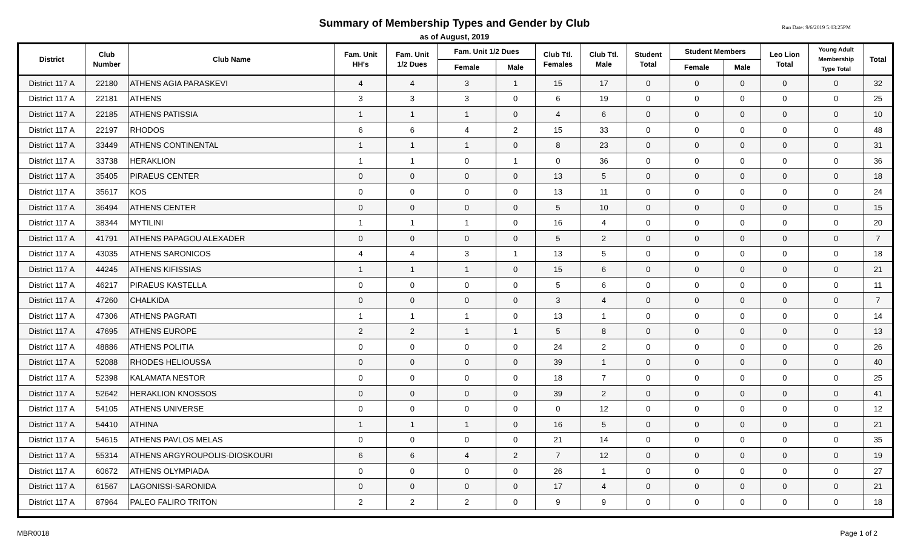Summary of Membership Types and Gender by Club
as of August, 2019
Run Date: 9/6/2019 5:03:25PM
| District | Club Number | Club Name | Fam. Unit HH's | Fam. Unit 1/2 Dues | Fam. Unit 1/2 Dues | | Club Ttl. Females | Club Ttl. Male | Student Total | Student Members | | Leo Lion Total | Young Adult Membership Type Total | Total |
| --- | --- | --- | --- | --- | --- | --- | --- | --- | --- | --- | --- | --- | --- | --- |
| | | | | | Female | Male | | | | Female | Male | | | |
| District 117 A | 22180 | ATHENS AGIA PARASKEVI | 4 | 4 | 3 | 1 | 15 | 17 | 0 | 0 | 0 | 0 | 0 | 32 |
| District 117 A | 22181 | ATHENS | 3 | 3 | 3 | 0 | 6 | 19 | 0 | 0 | 0 | 0 | 0 | 25 |
| District 117 A | 22185 | ATHENS PATISSIA | 1 | 1 | 1 | 0 | 4 | 6 | 0 | 0 | 0 | 0 | 0 | 10 |
| District 117 A | 22197 | RHODOS | 6 | 6 | 4 | 2 | 15 | 33 | 0 | 0 | 0 | 0 | 0 | 48 |
| District 117 A | 33449 | ATHENS CONTINENTAL | 1 | 1 | 1 | 0 | 8 | 23 | 0 | 0 | 0 | 0 | 0 | 31 |
| District 117 A | 33738 | HERAKLION | 1 | 1 | 0 | 1 | 0 | 36 | 0 | 0 | 0 | 0 | 0 | 36 |
| District 117 A | 35405 | PIRAEUS CENTER | 0 | 0 | 0 | 0 | 13 | 5 | 0 | 0 | 0 | 0 | 0 | 18 |
| District 117 A | 35617 | KOS | 0 | 0 | 0 | 0 | 13 | 11 | 0 | 0 | 0 | 0 | 0 | 24 |
| District 117 A | 36494 | ATHENS CENTER | 0 | 0 | 0 | 0 | 5 | 10 | 0 | 0 | 0 | 0 | 0 | 15 |
| District 117 A | 38344 | MYTILINI | 1 | 1 | 1 | 0 | 16 | 4 | 0 | 0 | 0 | 0 | 0 | 20 |
| District 117 A | 41791 | ATHENS PAPAGOU ALEXADER | 0 | 0 | 0 | 0 | 5 | 2 | 0 | 0 | 0 | 0 | 0 | 7 |
| District 117 A | 43035 | ATHENS SARONICOS | 4 | 4 | 3 | 1 | 13 | 5 | 0 | 0 | 0 | 0 | 0 | 18 |
| District 117 A | 44245 | ATHENS KIFISSIAS | 1 | 1 | 1 | 0 | 15 | 6 | 0 | 0 | 0 | 0 | 0 | 21 |
| District 117 A | 46217 | PIRAEUS KASTELLA | 0 | 0 | 0 | 0 | 5 | 6 | 0 | 0 | 0 | 0 | 0 | 11 |
| District 117 A | 47260 | CHALKIDA | 0 | 0 | 0 | 0 | 3 | 4 | 0 | 0 | 0 | 0 | 0 | 7 |
| District 117 A | 47306 | ATHENS PAGRATI | 1 | 1 | 1 | 0 | 13 | 1 | 0 | 0 | 0 | 0 | 0 | 14 |
| District 117 A | 47695 | ATHENS EUROPE | 2 | 2 | 1 | 1 | 5 | 8 | 0 | 0 | 0 | 0 | 0 | 13 |
| District 117 A | 48886 | ATHENS POLITIA | 0 | 0 | 0 | 0 | 24 | 2 | 0 | 0 | 0 | 0 | 0 | 26 |
| District 117 A | 52088 | RHODES HELIOUSSA | 0 | 0 | 0 | 0 | 39 | 1 | 0 | 0 | 0 | 0 | 0 | 40 |
| District 117 A | 52398 | KALAMATA NESTOR | 0 | 0 | 0 | 0 | 18 | 7 | 0 | 0 | 0 | 0 | 0 | 25 |
| District 117 A | 52642 | HERAKLION KNOSSOS | 0 | 0 | 0 | 0 | 39 | 2 | 0 | 0 | 0 | 0 | 0 | 41 |
| District 117 A | 54105 | ATHENS UNIVERSE | 0 | 0 | 0 | 0 | 0 | 12 | 0 | 0 | 0 | 0 | 0 | 12 |
| District 117 A | 54410 | ATHINA | 1 | 1 | 1 | 0 | 16 | 5 | 0 | 0 | 0 | 0 | 0 | 21 |
| District 117 A | 54615 | ATHENS PAVLOS MELAS | 0 | 0 | 0 | 0 | 21 | 14 | 0 | 0 | 0 | 0 | 0 | 35 |
| District 117 A | 55314 | ATHENS ARGYROUPOLIS-DIOSKOURI | 6 | 6 | 4 | 2 | 7 | 12 | 0 | 0 | 0 | 0 | 0 | 19 |
| District 117 A | 60672 | ATHENS OLYMPIADA | 0 | 0 | 0 | 0 | 26 | 1 | 0 | 0 | 0 | 0 | 0 | 27 |
| District 117 A | 61567 | LAGONISSI-SARONIDA | 0 | 0 | 0 | 0 | 17 | 4 | 0 | 0 | 0 | 0 | 0 | 21 |
| District 117 A | 87964 | PALEO FALIRO TRITON | 2 | 2 | 2 | 0 | 9 | 9 | 0 | 0 | 0 | 0 | 0 | 18 |
MBR0018 Page 1 of 2